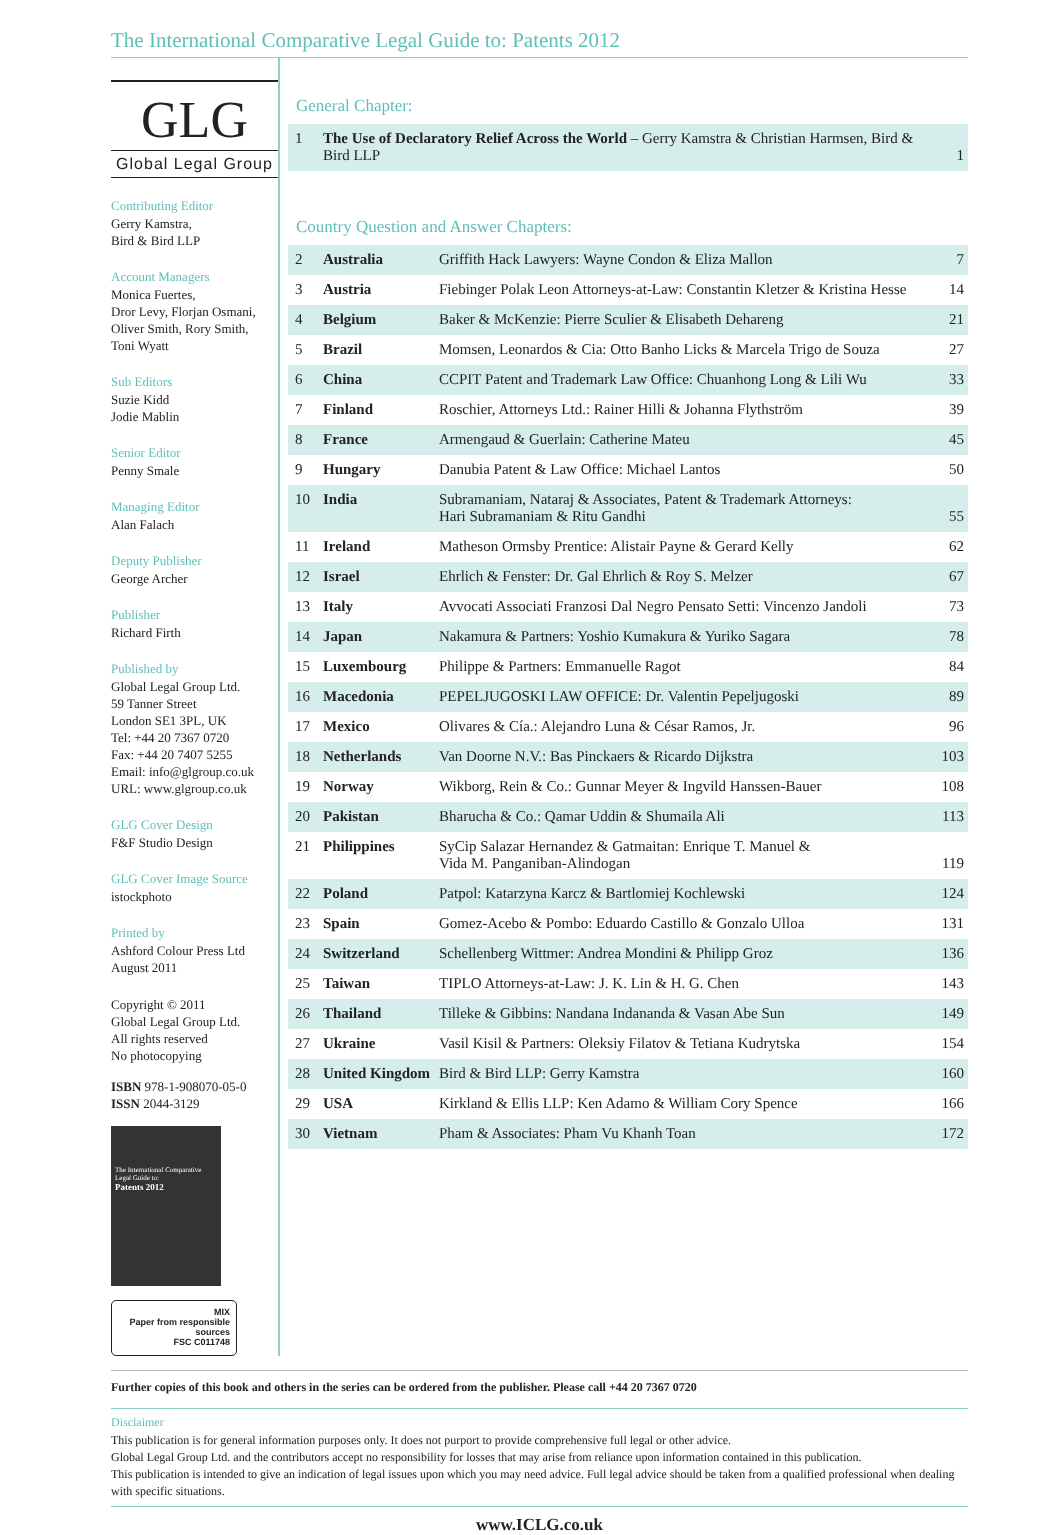The International Comparative Legal Guide to: Patents 2012
GLG
Global Legal Group
Contributing Editor
Gerry Kamstra,
Bird & Bird LLP
Account Managers
Monica Fuertes,
Dror Levy, Florjan Osmani,
Oliver Smith, Rory Smith,
Toni Wyatt
Sub Editors
Suzie Kidd
Jodie Mablin
Senior Editor
Penny Smale
Managing Editor
Alan Falach
Deputy Publisher
George Archer
Publisher
Richard Firth
Published by
Global Legal Group Ltd.
59 Tanner Street
London SE1 3PL, UK
Tel: +44 20 7367 0720
Fax: +44 20 7407 5255
Email: info@glgroup.co.uk
URL: www.glgroup.co.uk
GLG Cover Design
F&F Studio Design
GLG Cover Image Source
istockphoto
Printed by
Ashford Colour Press Ltd
August 2011
Copyright © 2011
Global Legal Group Ltd.
All rights reserved
No photocopying
ISBN 978-1-908070-05-0
ISSN 2044-3129
The International Comparative Legal Guide to:
Patents 2012
MIX
Paper from responsible sources
FSC C011748
General Chapter:
| 1 | The Use of Declaratory Relief Across the World – Gerry Kamstra & Christian Harmsen, Bird & Bird LLP | 1 |
Country Question and Answer Chapters:
| 2 | Australia | Griffith Hack Lawyers: Wayne Condon & Eliza Mallon | 7 |
| 3 | Austria | Fiebinger Polak Leon Attorneys-at-Law: Constantin Kletzer & Kristina Hesse | 14 |
| 4 | Belgium | Baker & McKenzie: Pierre Sculier & Elisabeth Dehareng | 21 |
| 5 | Brazil | Momsen, Leonardos & Cia: Otto Banho Licks & Marcela Trigo de Souza | 27 |
| 6 | China | CCPIT Patent and Trademark Law Office: Chuanhong Long & Lili Wu | 33 |
| 7 | Finland | Roschier, Attorneys Ltd.: Rainer Hilli & Johanna Flythström | 39 |
| 8 | France | Armengaud & Guerlain: Catherine Mateu | 45 |
| 9 | Hungary | Danubia Patent & Law Office: Michael Lantos | 50 |
| 10 | India | Subramaniam, Nataraj & Associates, Patent & Trademark Attorneys: Hari Subramaniam & Ritu Gandhi | 55 |
| 11 | Ireland | Matheson Ormsby Prentice: Alistair Payne & Gerard Kelly | 62 |
| 12 | Israel | Ehrlich & Fenster: Dr. Gal Ehrlich & Roy S. Melzer | 67 |
| 13 | Italy | Avvocati Associati Franzosi Dal Negro Pensato Setti: Vincenzo Jandoli | 73 |
| 14 | Japan | Nakamura & Partners: Yoshio Kumakura & Yuriko Sagara | 78 |
| 15 | Luxembourg | Philippe & Partners: Emmanuelle Ragot | 84 |
| 16 | Macedonia | PEPELJUGOSKI LAW OFFICE: Dr. Valentin Pepeljugoski | 89 |
| 17 | Mexico | Olivares & Cía.: Alejandro Luna & César Ramos, Jr. | 96 |
| 18 | Netherlands | Van Doorne N.V.: Bas Pinckaers & Ricardo Dijkstra | 103 |
| 19 | Norway | Wikborg, Rein & Co.: Gunnar Meyer & Ingvild Hanssen-Bauer | 108 |
| 20 | Pakistan | Bharucha & Co.: Qamar Uddin & Shumaila Ali | 113 |
| 21 | Philippines | SyCip Salazar Hernandez & Gatmaitan: Enrique T. Manuel & Vida M. Panganiban-Alindogan | 119 |
| 22 | Poland | Patpol: Katarzyna Karcz & Bartlomiej Kochlewski | 124 |
| 23 | Spain | Gomez-Acebo & Pombo: Eduardo Castillo & Gonzalo Ulloa | 131 |
| 24 | Switzerland | Schellenberg Wittmer: Andrea Mondini & Philipp Groz | 136 |
| 25 | Taiwan | TIPLO Attorneys-at-Law: J. K. Lin & H. G. Chen | 143 |
| 26 | Thailand | Tilleke & Gibbins: Nandana Indananda & Vasan Abe Sun | 149 |
| 27 | Ukraine | Vasil Kisil & Partners: Oleksiy Filatov & Tetiana Kudrytska | 154 |
| 28 | United Kingdom | Bird & Bird LLP: Gerry Kamstra | 160 |
| 29 | USA | Kirkland & Ellis LLP: Ken Adamo & William Cory Spence | 166 |
| 30 | Vietnam | Pham & Associates: Pham Vu Khanh Toan | 172 |
Further copies of this book and others in the series can be ordered from the publisher. Please call +44 20 7367 0720
Disclaimer
This publication is for general information purposes only. It does not purport to provide comprehensive full legal or other advice.
Global Legal Group Ltd. and the contributors accept no responsibility for losses that may arise from reliance upon information contained in this publication.
This publication is intended to give an indication of legal issues upon which you may need advice. Full legal advice should be taken from a qualified professional when dealing with specific situations.
www.ICLG.co.uk